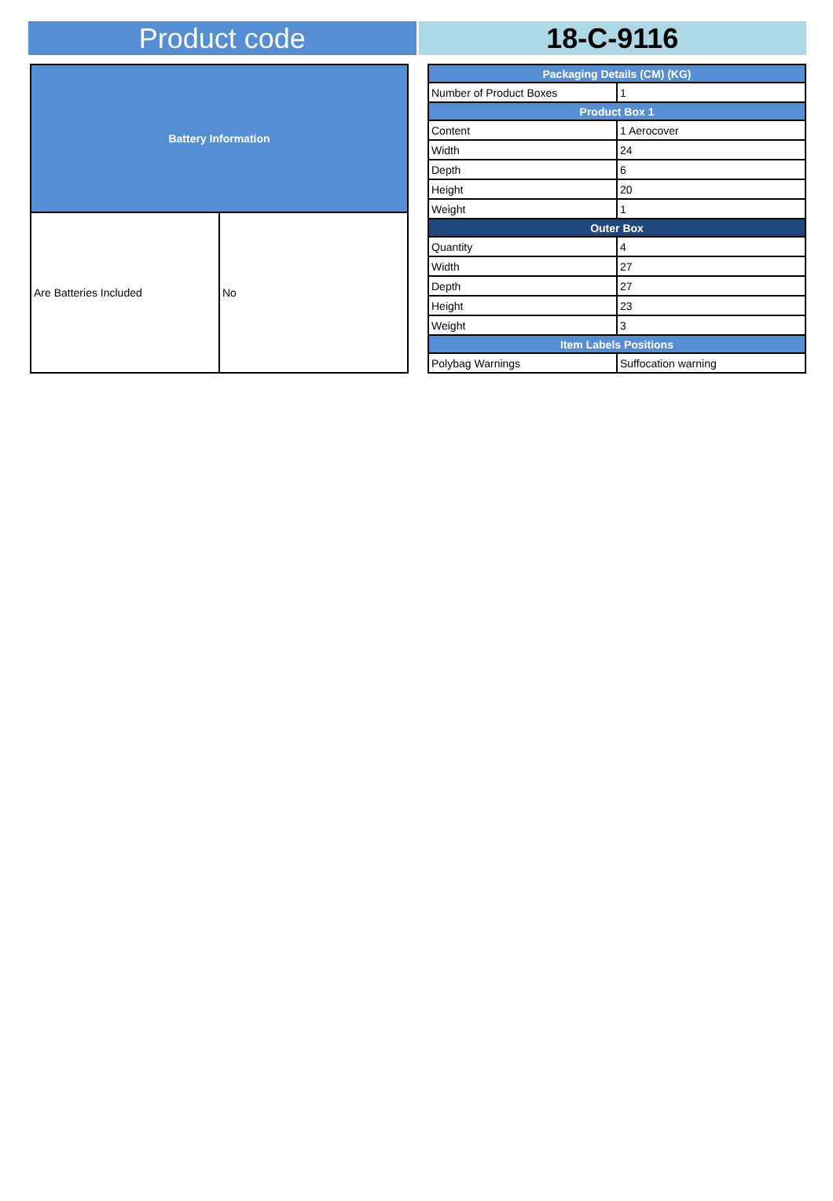Product code 18-C-9116
| Battery Information | |
| --- | --- |
| Are Batteries Included | No |
| Packaging Details (CM) (KG) | |
| --- | --- |
| Number of Product Boxes | 1 |
| Product Box 1 | |
| Content | 1 Aerocover |
| Width | 24 |
| Depth | 6 |
| Height | 20 |
| Weight | 1 |
| Outer Box | |
| Quantity | 4 |
| Width | 27 |
| Depth | 27 |
| Height | 23 |
| Weight | 3 |
| Item Labels Positions | |
| Polybag Warnings | Suffocation warning |